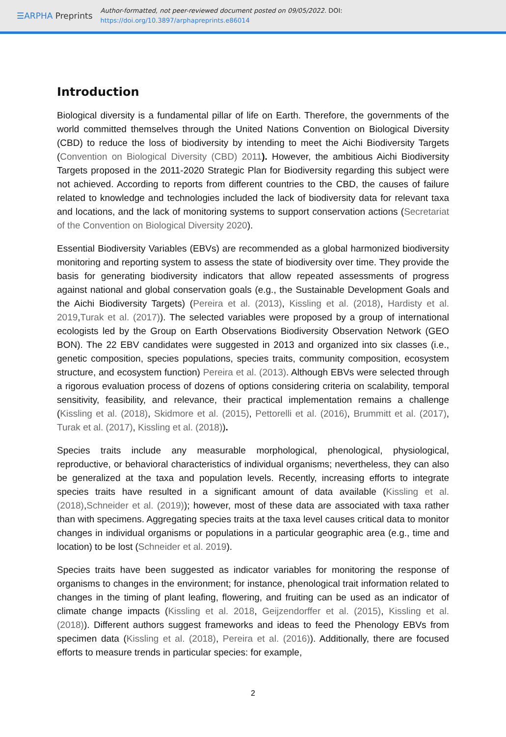☰ARPHA Preprints
Author-formatted, not peer-reviewed document posted on 09/05/2022. DOI:
https://doi.org/10.3897/arphapreprints.e86014
Introduction
Biological diversity is a fundamental pillar of life on Earth. Therefore, the governments of the world committed themselves through the United Nations Convention on Biological Diversity (CBD) to reduce the loss of biodiversity by intending to meet the Aichi Biodiversity Targets (Convention on Biological Diversity (CBD) 2011). However, the ambitious Aichi Biodiversity Targets proposed in the 2011-2020 Strategic Plan for Biodiversity regarding this subject were not achieved. According to reports from different countries to the CBD, the causes of failure related to knowledge and technologies included the lack of biodiversity data for relevant taxa and locations, and the lack of monitoring systems to support conservation actions (Secretariat of the Convention on Biological Diversity 2020).
Essential Biodiversity Variables (EBVs) are recommended as a global harmonized biodiversity monitoring and reporting system to assess the state of biodiversity over time. They provide the basis for generating biodiversity indicators that allow repeated assessments of progress against national and global conservation goals (e.g., the Sustainable Development Goals and the Aichi Biodiversity Targets) (Pereira et al. (2013), Kissling et al. (2018), Hardisty et al. 2019,Turak et al. (2017)). The selected variables were proposed by a group of international ecologists led by the Group on Earth Observations Biodiversity Observation Network (GEO BON). The 22 EBV candidates were suggested in 2013 and organized into six classes (i.e., genetic composition, species populations, species traits, community composition, ecosystem structure, and ecosystem function) Pereira et al. (2013). Although EBVs were selected through a rigorous evaluation process of dozens of options considering criteria on scalability, temporal sensitivity, feasibility, and relevance, their practical implementation remains a challenge (Kissling et al. (2018), Skidmore et al. (2015), Pettorelli et al. (2016), Brummitt et al. (2017), Turak et al. (2017), Kissling et al. (2018)).
Species traits include any measurable morphological, phenological, physiological, reproductive, or behavioral characteristics of individual organisms; nevertheless, they can also be generalized at the taxa and population levels. Recently, increasing efforts to integrate species traits have resulted in a significant amount of data available (Kissling et al. (2018),Schneider et al. (2019)); however, most of these data are associated with taxa rather than with specimens. Aggregating species traits at the taxa level causes critical data to monitor changes in individual organisms or populations in a particular geographic area (e.g., time and location) to be lost (Schneider et al. 2019).
Species traits have been suggested as indicator variables for monitoring the response of organisms to changes in the environment; for instance, phenological trait information related to changes in the timing of plant leafing, flowering, and fruiting can be used as an indicator of climate change impacts (Kissling et al. 2018, Geijzendorffer et al. (2015), Kissling et al. (2018)). Different authors suggest frameworks and ideas to feed the Phenology EBVs from specimen data (Kissling et al. (2018), Pereira et al. (2016)). Additionally, there are focused efforts to measure trends in particular species: for example,
2